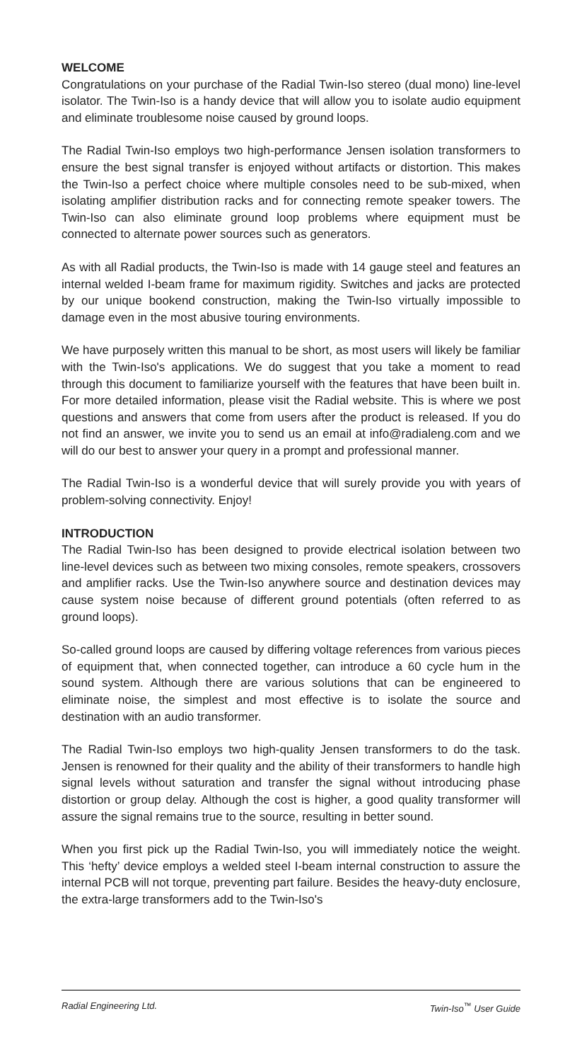WELCOME
Congratulations on your purchase of the Radial Twin-Iso stereo (dual mono) line-level isolator. The Twin-Iso is a handy device that will allow you to isolate audio equipment and eliminate troublesome noise caused by ground loops.
The Radial Twin-Iso employs two high-performance Jensen isolation transformers to ensure the best signal transfer is enjoyed without artifacts or distortion. This makes the Twin-Iso a perfect choice where multiple consoles need to be sub-mixed, when isolating amplifier distribution racks and for connecting remote speaker towers. The Twin-Iso can also eliminate ground loop problems where equipment must be connected to alternate power sources such as generators.
As with all Radial products, the Twin-Iso is made with 14 gauge steel and features an internal welded I-beam frame for maximum rigidity. Switches and jacks are protected by our unique bookend construction, making the Twin-Iso virtually impossible to damage even in the most abusive touring environments.
We have purposely written this manual to be short, as most users will likely be familiar with the Twin-Iso's applications. We do suggest that you take a moment to read through this document to familiarize yourself with the features that have been built in. For more detailed information, please visit the Radial website. This is where we post questions and answers that come from users after the product is released. If you do not find an answer, we invite you to send us an email at info@radialeng.com and we will do our best to answer your query in a prompt and professional manner.
The Radial Twin-Iso is a wonderful device that will surely provide you with years of problem-solving connectivity. Enjoy!
INTRODUCTION
The Radial Twin-Iso has been designed to provide electrical isolation between two line-level devices such as between two mixing consoles, remote speakers, crossovers and amplifier racks. Use the Twin-Iso anywhere source and destination devices may cause system noise because of different ground potentials (often referred to as ground loops).
So-called ground loops are caused by differing voltage references from various pieces of equipment that, when connected together, can introduce a 60 cycle hum in the sound system. Although there are various solutions that can be engineered to eliminate noise, the simplest and most effective is to isolate the source and destination with an audio transformer.
The Radial Twin-Iso employs two high-quality Jensen transformers to do the task. Jensen is renowned for their quality and the ability of their transformers to handle high signal levels without saturation and transfer the signal without introducing phase distortion or group delay. Although the cost is higher, a good quality transformer will assure the signal remains true to the source, resulting in better sound.
When you first pick up the Radial Twin-Iso, you will immediately notice the weight. This ‘hefty’ device employs a welded steel I-beam internal construction to assure the internal PCB will not torque, preventing part failure. Besides the heavy-duty enclosure, the extra-large transformers add to the Twin-Iso's
Radial Engineering Ltd. Twin-Iso<sup>™</sup> User Guide